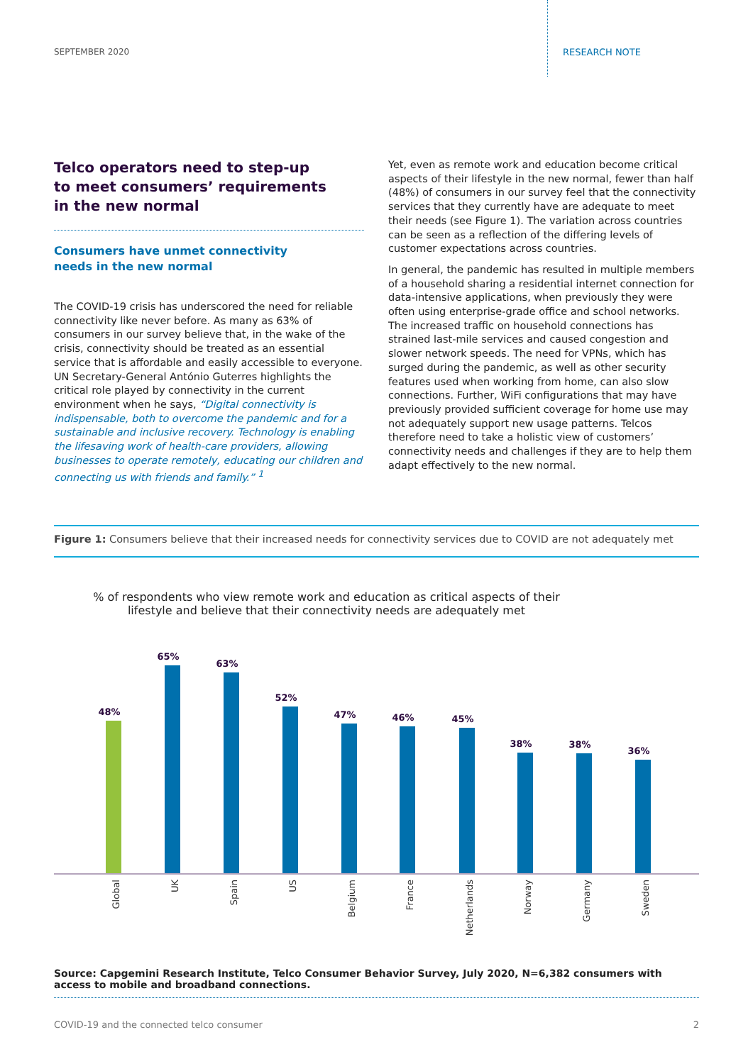SEPTEMBER 2020 RESEARCH NOTE
Telco operators need to step-up
to meet consumers’ requirements
in the new normal
Consumers have unmet connectivity
needs in the new normal
The COVID-19 crisis has underscored the need for reliable connectivity like never before. As many as 63% of consumers in our survey believe that, in the wake of the crisis, connectivity should be treated as an essential service that is affordable and easily accessible to everyone. UN Secretary-General António Guterres highlights the critical role played by connectivity in the current environment when he says, “Digital connectivity is indispensable, both to overcome the pandemic and for a sustainable and inclusive recovery. Technology is enabling the lifesaving work of health-care providers, allowing businesses to operate remotely, educating our children and connecting us with friends and family.” <sup>1</sup>
Yet, even as remote work and education become critical aspects of their lifestyle in the new normal, fewer than half (48%) of consumers in our survey feel that the connectivity services that they currently have are adequate to meet their needs (see Figure 1). The variation across countries can be seen as a reflection of the differing levels of customer expectations across countries.
In general, the pandemic has resulted in multiple members of a household sharing a residential internet connection for data-intensive applications, when previously they were often using enterprise-grade office and school networks. The increased traffic on household connections has strained last-mile services and caused congestion and slower network speeds. The need for VPNs, which has surged during the pandemic, as well as other security features used when working from home, can also slow connections. Further, WiFi configurations that may have previously provided sufficient coverage for home use may not adequately support new usage patterns. Telcos therefore need to take a holistic view of customers’ connectivity needs and challenges if they are to help them adapt effectively to the new normal.
Figure 1: Consumers believe that their increased needs for connectivity services due to COVID are not adequately met
% of respondents who view remote work and education as critical aspects of their lifestyle and believe that their connectivity needs are adequately met
48%
65%
63%
52%
47%
46%
45%
38%
38%
36%
Global
UK
Spain
US
Belgium
France
Netherlands
Norway
Germany
Sweden
Source: Capgemini Research Institute, Telco Consumer Behavior Survey, July 2020, N=6,382 consumers with access to mobile and broadband connections.
COVID-19 and the connected telco consumer 2